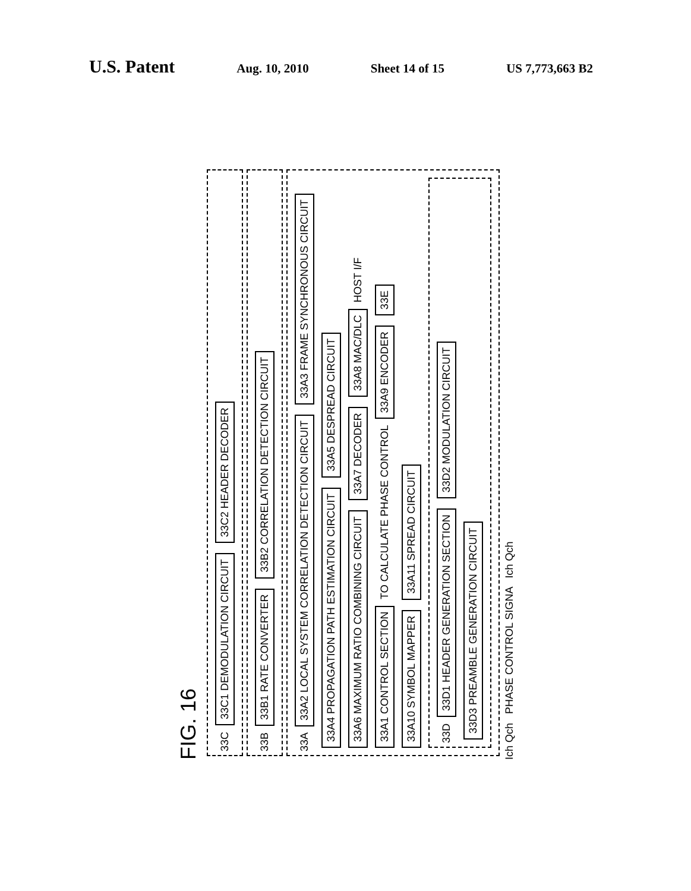U.S. Patent
Aug. 10, 2010 Sheet 14 of 15 US 7,773,663 B2
FIG. 16
33C 33C1 DEMODULATION CIRCUIT 33C2 HEADER DECODER
33B 33B1 RATE CONVERTER 33B2 CORRELATION DETECTION CIRCUIT
33A 33A2 LOCAL SYSTEM CORRELATION DETECTION CIRCUIT 33A3 FRAME SYNCHRONOUS CIRCUIT 33A4 PROPAGATION PATH ESTIMATION CIRCUIT 33A5 DESPREAD CIRCUIT 33A6 MAXIMUM RATIO COMBINING CIRCUIT 33A7 DECODER 33A8 MAC/DLC HOST I/F 33A1 CONTROL SECTION TO CALCULATE PHASE CONTROL 33A9 ENCODER 33E 33A10 SYMBOL MAPPER 33A11 SPREAD CIRCUIT
33D 33D1 HEADER GENERATION SECTION 33D2 MODULATION CIRCUIT 33D3 PREAMBLE GENERATION CIRCUIT
Ich Qch PHASE CONTROL SIGNA Ich Qch